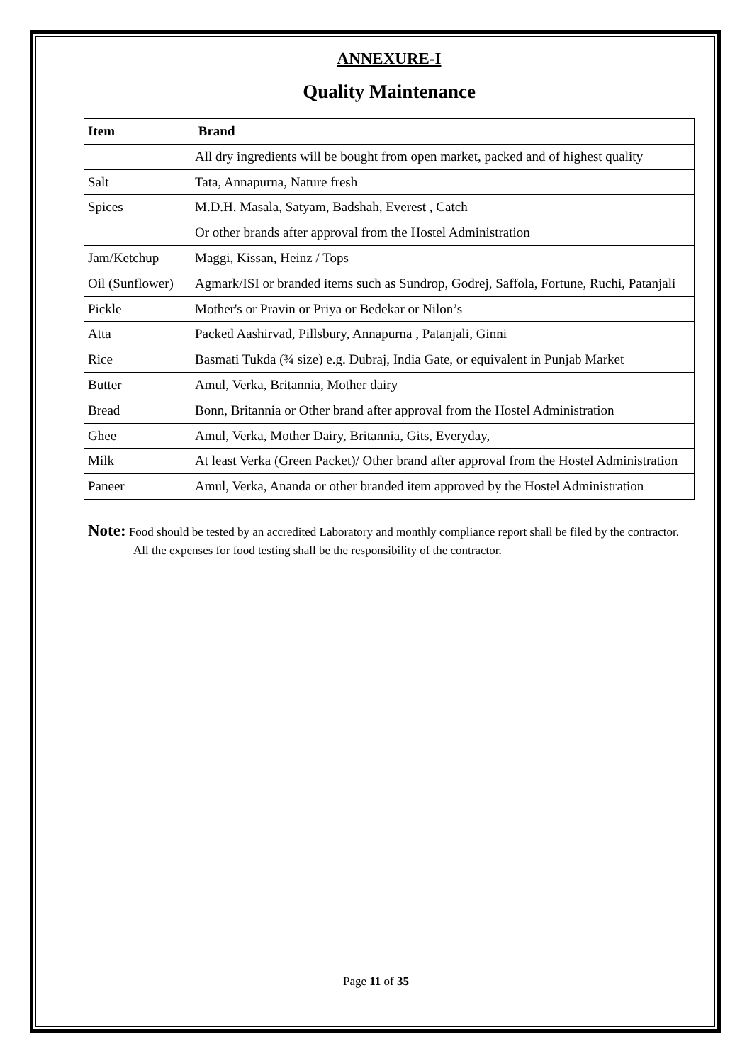ANNEXURE-I
Quality Maintenance
| Item | Brand |
| --- | --- |
| | All dry ingredients will be bought from open market, packed and of highest quality |
| Salt | Tata, Annapurna, Nature fresh |
| Spices | M.D.H. Masala, Satyam, Badshah, Everest , Catch |
| | Or other brands after approval from the Hostel Administration |
| Jam/Ketchup | Maggi, Kissan, Heinz / Tops |
| Oil (Sunflower) | Agmark/ISI or branded items such as Sundrop, Godrej, Saffola, Fortune, Ruchi, Patanjali |
| Pickle | Mother's or Pravin or Priya or Bedekar or Nilon’s |
| Atta | Packed Aashirvad, Pillsbury, Annapurna , Patanjali, Ginni |
| Rice | Basmati Tukda (¾ size) e.g. Dubraj, India Gate, or equivalent in Punjab Market |
| Butter | Amul, Verka, Britannia, Mother dairy |
| Bread | Bonn, Britannia or Other brand after approval from the Hostel Administration |
| Ghee | Amul, Verka, Mother Dairy, Britannia, Gits, Everyday, |
| Milk | At least Verka (Green Packet)/ Other brand after approval from the Hostel Administration |
| Paneer | Amul, Verka, Ananda or other branded item approved by the Hostel Administration |
Note: Food should be tested by an accredited Laboratory and monthly compliance report shall be filed by the contractor. All the expenses for food testing shall be the responsibility of the contractor.
Page 11 of 35